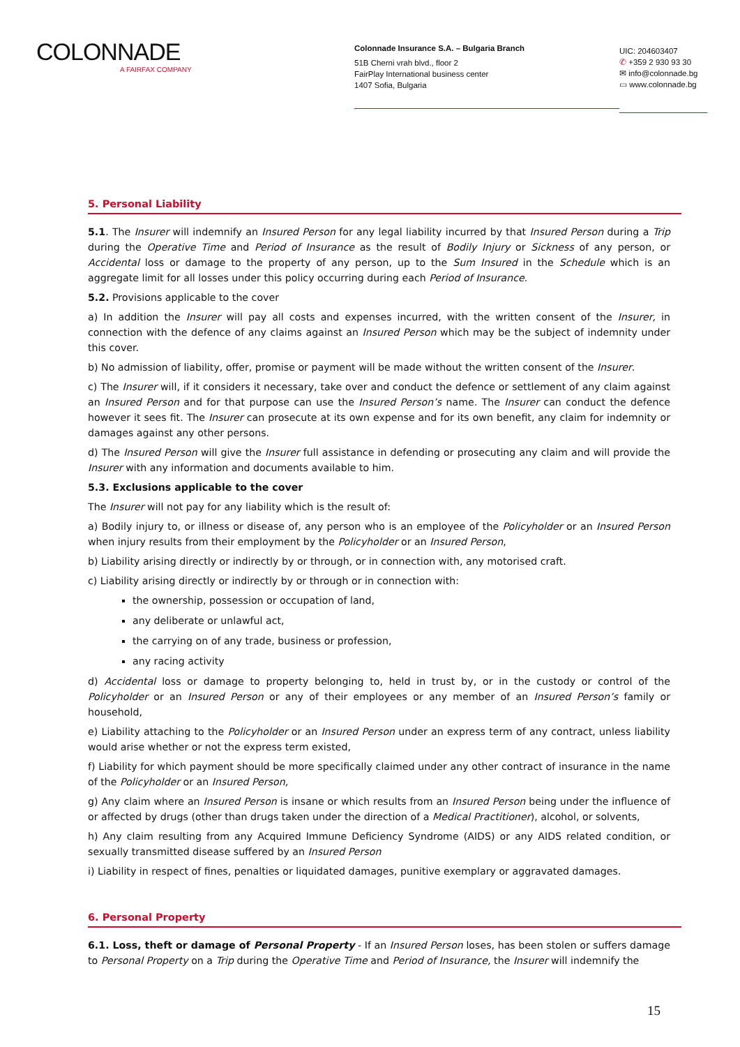COLONNADE
A FAIRFAX COMPANY
Colonnade Insurance S.A. – Bulgaria Branch
51B Cherni vrah blvd., floor 2
FairPlay International business center
1407 Sofia, Bulgaria
UIC: 204603407
✆ +359 2 930 93 30
✉ info@colonnade.bg
▭ www.colonnade.bg
5. Personal Liability
5.1. The Insurer will indemnify an Insured Person for any legal liability incurred by that Insured Person during a Trip during the Operative Time and Period of Insurance as the result of Bodily Injury or Sickness of any person, or Accidental loss or damage to the property of any person, up to the Sum Insured in the Schedule which is an aggregate limit for all losses under this policy occurring during each Period of Insurance.
5.2. Provisions applicable to the cover
a) In addition the Insurer will pay all costs and expenses incurred, with the written consent of the Insurer, in connection with the defence of any claims against an Insured Person which may be the subject of indemnity under this cover.
b) No admission of liability, offer, promise or payment will be made without the written consent of the Insurer.
c) The Insurer will, if it considers it necessary, take over and conduct the defence or settlement of any claim against an Insured Person and for that purpose can use the Insured Person’s name. The Insurer can conduct the defence however it sees fit. The Insurer can prosecute at its own expense and for its own benefit, any claim for indemnity or damages against any other persons.
d) The Insured Person will give the Insurer full assistance in defending or prosecuting any claim and will provide the Insurer with any information and documents available to him.
5.3. Exclusions applicable to the cover
The Insurer will not pay for any liability which is the result of:
a) Bodily injury to, or illness or disease of, any person who is an employee of the Policyholder or an Insured Person when injury results from their employment by the Policyholder or an Insured Person,
b) Liability arising directly or indirectly by or through, or in connection with, any motorised craft.
c) Liability arising directly or indirectly by or through or in connection with:
the ownership, possession or occupation of land,
any deliberate or unlawful act,
the carrying on of any trade, business or profession,
any racing activity
d) Accidental loss or damage to property belonging to, held in trust by, or in the custody or control of the Policyholder or an Insured Person or any of their employees or any member of an Insured Person’s family or household,
e) Liability attaching to the Policyholder or an Insured Person under an express term of any contract, unless liability would arise whether or not the express term existed,
f) Liability for which payment should be more specifically claimed under any other contract of insurance in the name of the Policyholder or an Insured Person,
g) Any claim where an Insured Person is insane or which results from an Insured Person being under the influence of or affected by drugs (other than drugs taken under the direction of a Medical Practitioner), alcohol, or solvents,
h) Any claim resulting from any Acquired Immune Deficiency Syndrome (AIDS) or any AIDS related condition, or sexually transmitted disease suffered by an Insured Person
i) Liability in respect of fines, penalties or liquidated damages, punitive exemplary or aggravated damages.
6. Personal Property
6.1. Loss, theft or damage of Personal Property - If an Insured Person loses, has been stolen or suffers damage to Personal Property on a Trip during the Operative Time and Period of Insurance, the Insurer will indemnify the
15